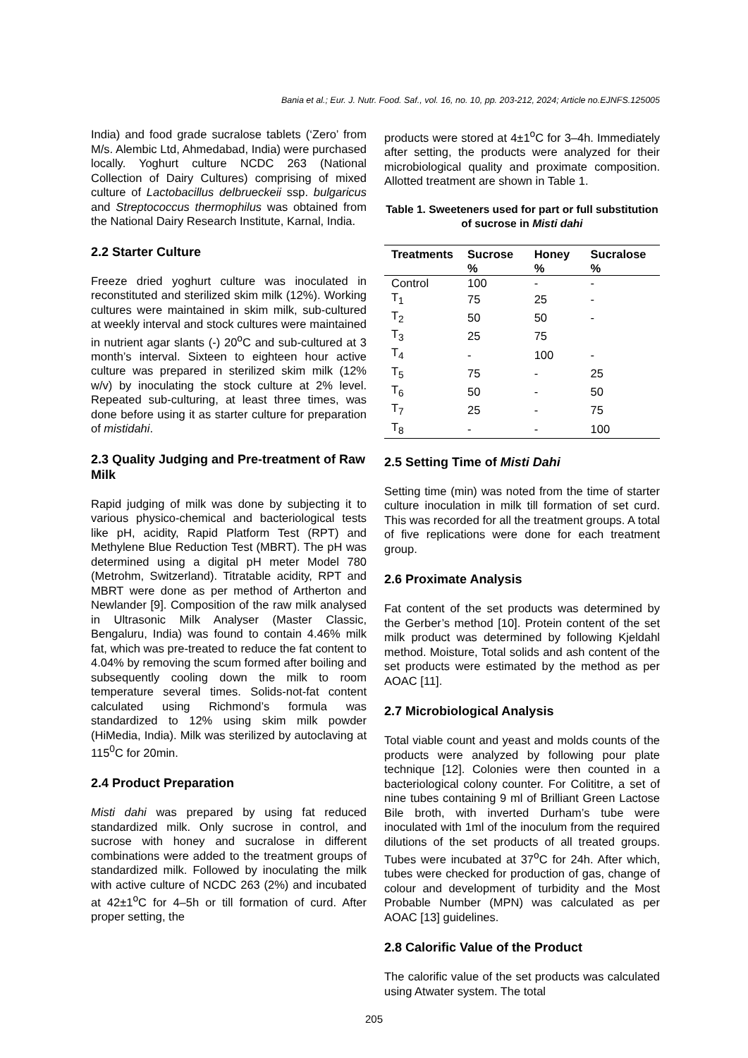Bania et al.; Eur. J. Nutr. Food. Saf., vol. 16, no. 10, pp. 203-212, 2024; Article no.EJNFS.125005
India) and food grade sucralose tablets (‘Zero’ from M/s. Alembic Ltd, Ahmedabad, India) were purchased locally. Yoghurt culture NCDC 263 (National Collection of Dairy Cultures) comprising of mixed culture of Lactobacillus delbrueckeii ssp. bulgaricus and Streptococcus thermophilus was obtained from the National Dairy Research Institute, Karnal, India.
2.2 Starter Culture
Freeze dried yoghurt culture was inoculated in reconstituted and sterilized skim milk (12%). Working cultures were maintained in skim milk, sub-cultured at weekly interval and stock cultures were maintained in nutrient agar slants (-) 20<sup>o</sup>C and sub-cultured at 3 month’s interval. Sixteen to eighteen hour active culture was prepared in sterilized skim milk (12% w/v) by inoculating the stock culture at 2% level. Repeated sub-culturing, at least three times, was done before using it as starter culture for preparation of mistidahi.
2.3 Quality Judging and Pre-treatment of Raw Milk
Rapid judging of milk was done by subjecting it to various physico-chemical and bacteriological tests like pH, acidity, Rapid Platform Test (RPT) and Methylene Blue Reduction Test (MBRT). The pH was determined using a digital pH meter Model 780 (Metrohm, Switzerland). Titratable acidity, RPT and MBRT were done as per method of Artherton and Newlander [9]. Composition of the raw milk analysed in Ultrasonic Milk Analyser (Master Classic, Bengaluru, India) was found to contain 4.46% milk fat, which was pre-treated to reduce the fat content to 4.04% by removing the scum formed after boiling and subsequently cooling down the milk to room temperature several times. Solids-not-fat content calculated using Richmond’s formula was standardized to 12% using skim milk powder (HiMedia, India). Milk was sterilized by autoclaving at 115<sup>0</sup>C for 20min.
2.4 Product Preparation
Misti dahi was prepared by using fat reduced standardized milk. Only sucrose in control, and sucrose with honey and sucralose in different combinations were added to the treatment groups of standardized milk. Followed by inoculating the milk with active culture of NCDC 263 (2%) and incubated at 42±1<sup>o</sup>C for 4–5h or till formation of curd. After proper setting, the
products were stored at 4±1<sup>o</sup>C for 3–4h. Immediately after setting, the products were analyzed for their microbiological quality and proximate composition. Allotted treatment are shown in Table 1.
Table 1. Sweeteners used for part or full substitution of sucrose in Misti dahi
| Treatments | Sucrose % | Honey % | Sucralose % |
| --- | --- | --- | --- |
| Control | 100 | - | - |
| T<sub>1</sub> | 75 | 25 | - |
| T<sub>2</sub> | 50 | 50 | - |
| T<sub>3</sub> | 25 | 75 | |
| T<sub>4</sub> | - | 100 | - |
| T<sub>5</sub> | 75 | - | 25 |
| T<sub>6</sub> | 50 | - | 50 |
| T<sub>7</sub> | 25 | - | 75 |
| T<sub>8</sub> | - | - | 100 |
2.5 Setting Time of Misti Dahi
Setting time (min) was noted from the time of starter culture inoculation in milk till formation of set curd. This was recorded for all the treatment groups. A total of five replications were done for each treatment group.
2.6 Proximate Analysis
Fat content of the set products was determined by the Gerber’s method [10]. Protein content of the set milk product was determined by following Kjeldahl method. Moisture, Total solids and ash content of the set products were estimated by the method as per AOAC [11].
2.7 Microbiological Analysis
Total viable count and yeast and molds counts of the products were analyzed by following pour plate technique [12]. Colonies were then counted in a bacteriological colony counter. For Colititre, a set of nine tubes containing 9 ml of Brilliant Green Lactose Bile broth, with inverted Durham’s tube were inoculated with 1ml of the inoculum from the required dilutions of the set products of all treated groups. Tubes were incubated at 37<sup>o</sup>C for 24h. After which, tubes were checked for production of gas, change of colour and development of turbidity and the Most Probable Number (MPN) was calculated as per AOAC [13] guidelines.
2.8 Calorific Value of the Product
The calorific value of the set products was calculated using Atwater system. The total
205